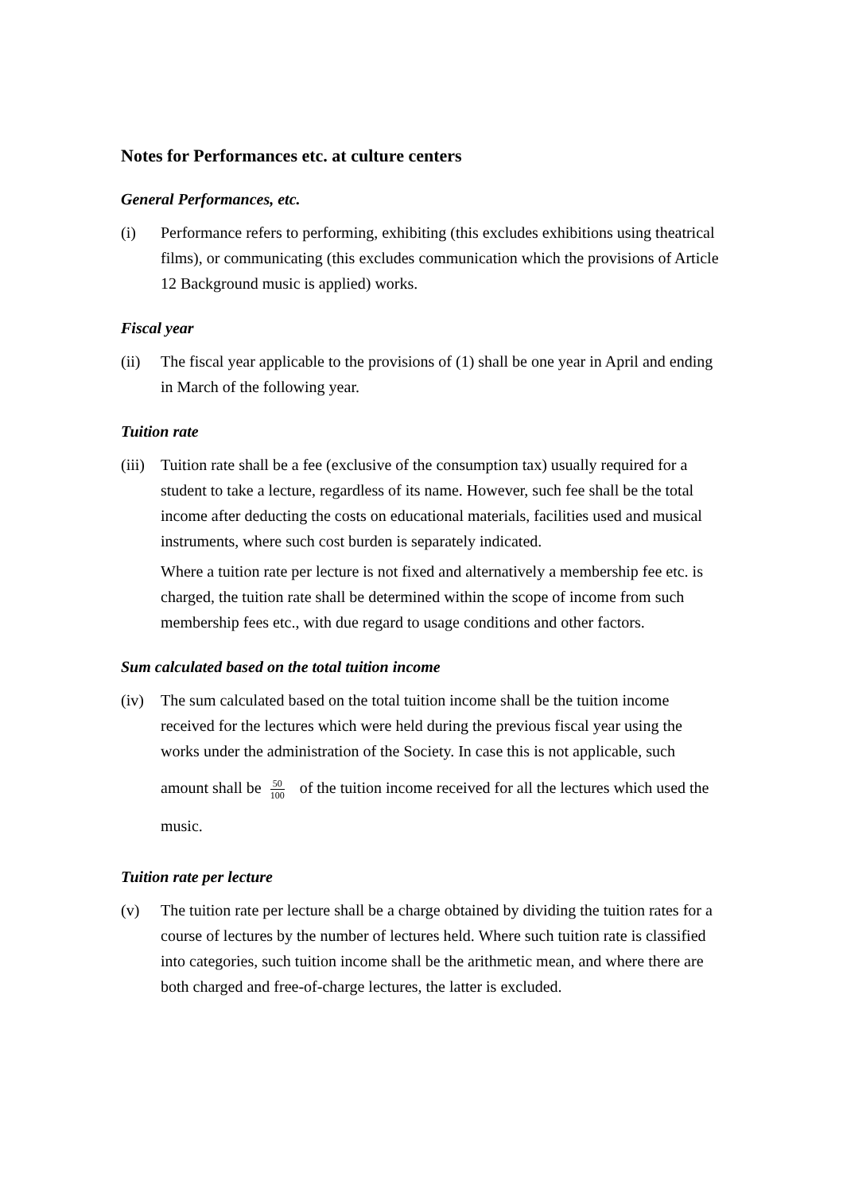Notes for Performances etc. at culture centers
General Performances, etc.
(i) Performance refers to performing, exhibiting (this excludes exhibitions using theatrical films), or communicating (this excludes communication which the provisions of Article 12 Background music is applied) works.
Fiscal year
(ii) The fiscal year applicable to the provisions of (1) shall be one year in April and ending in March of the following year.
Tuition rate
(iii)
Tuition rate shall be a fee (exclusive of the consumption tax) usually required for a student to take a lecture, regardless of its name. However, such fee shall be the total income after deducting the costs on educational materials, facilities used and musical instruments, where such cost burden is separately indicated.
Where a tuition rate per lecture is not fixed and alternatively a membership fee etc. is charged, the tuition rate shall be determined within the scope of income from such membership fees etc., with due regard to usage conditions and other factors.
Sum calculated based on the total tuition income
(iv)
The sum calculated based on the total tuition income shall be the tuition income received for the lectures which were held during the previous fiscal year using the works under the administration of the Society. In case this is not applicable, such
amount shall be 50 100 of the tuition income received for all the lectures which used the music.
Tuition rate per lecture
(v) The tuition rate per lecture shall be a charge obtained by dividing the tuition rates for a course of lectures by the number of lectures held. Where such tuition rate is classified into categories, such tuition income shall be the arithmetic mean, and where there are both charged and free-of-charge lectures, the latter is excluded.